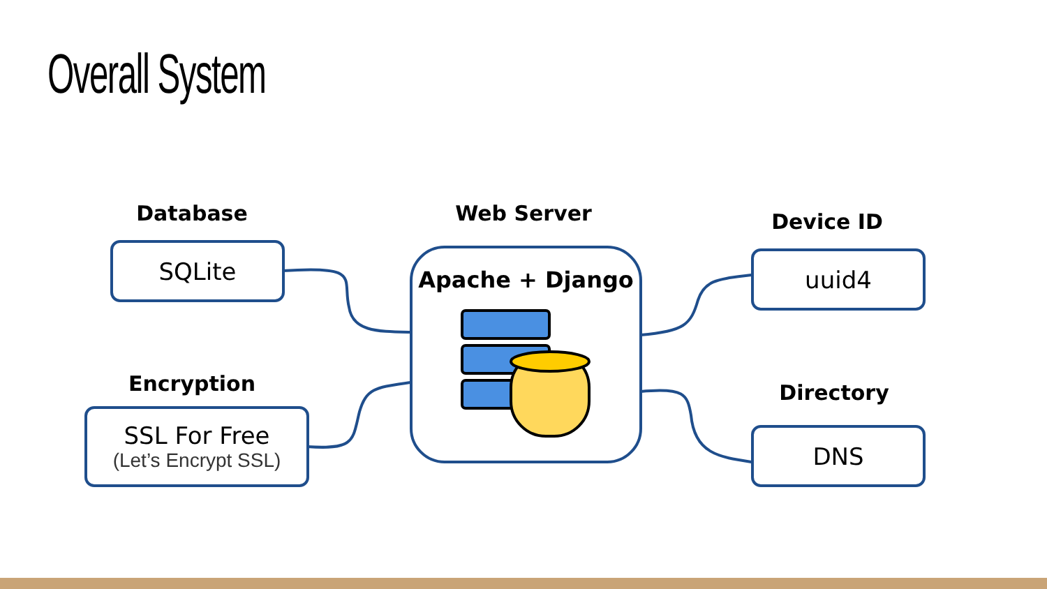Overall System
Database
SQLite
Encryption
SSL For Free
(Let’s Encrypt SSL)
Web Server
Apache + Django
Device ID
uuid4
Directory
DNS